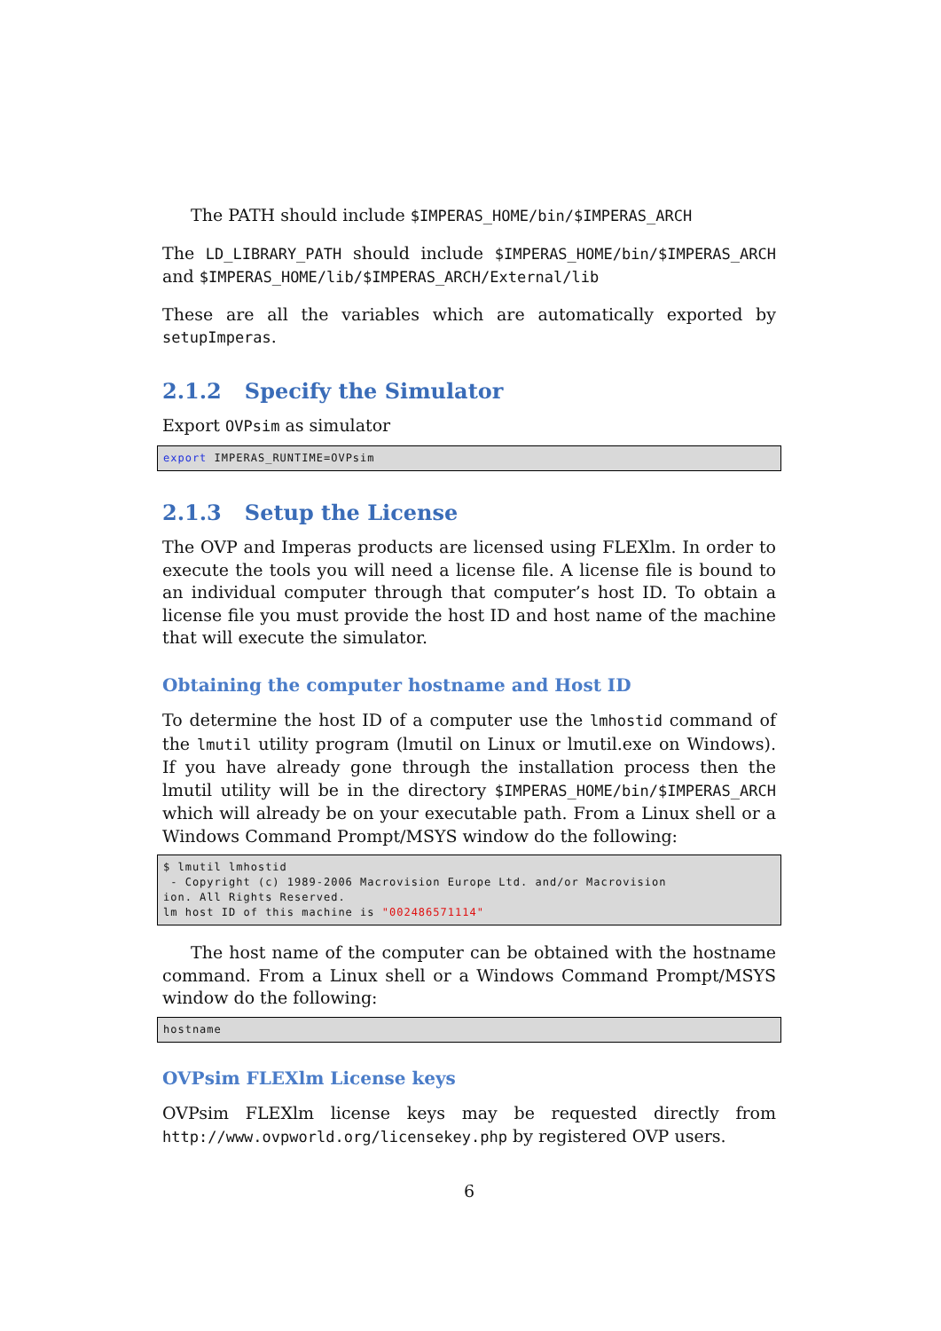The PATH should include $IMPERAS_HOME/bin/$IMPERAS_ARCH
The LD_LIBRARY_PATH should include $IMPERAS_HOME/bin/$IMPERAS_ARCH and $IMPERAS_HOME/lib/$IMPERAS_ARCH/External/lib
These are all the variables which are automatically exported by setupImperas.
2.1.2 Specify the Simulator
Export OVPsim as simulator
export IMPERAS_RUNTIME=OVPsim
2.1.3 Setup the License
The OVP and Imperas products are licensed using FLEXlm. In order to execute the tools you will need a license file. A license file is bound to an individual computer through that computer’s host ID. To obtain a license file you must provide the host ID and host name of the machine that will execute the simulator.
Obtaining the computer hostname and Host ID
To determine the host ID of a computer use the lmhostid command of the lmutil utility program (lmutil on Linux or lmutil.exe on Windows). If you have already gone through the installation process then the lmutil utility will be in the directory $IMPERAS_HOME/bin/$IMPERAS_ARCH which will already be on your executable path. From a Linux shell or a Windows Command Prompt/MSYS window do the following:
$ lmutil lmhostid
 - Copyright (c) 1989-2006 Macrovision Europe Ltd. and/or Macrovision
ion. All Rights Reserved.
lm host ID of this machine is "002486571114"
The host name of the computer can be obtained with the hostname command. From a Linux shell or a Windows Command Prompt/MSYS window do the following:
hostname
OVPsim FLEXlm License keys
OVPsim FLEXlm license keys may be requested directly from http://www.ovpworld.org/licensekey.php by registered OVP users.
6